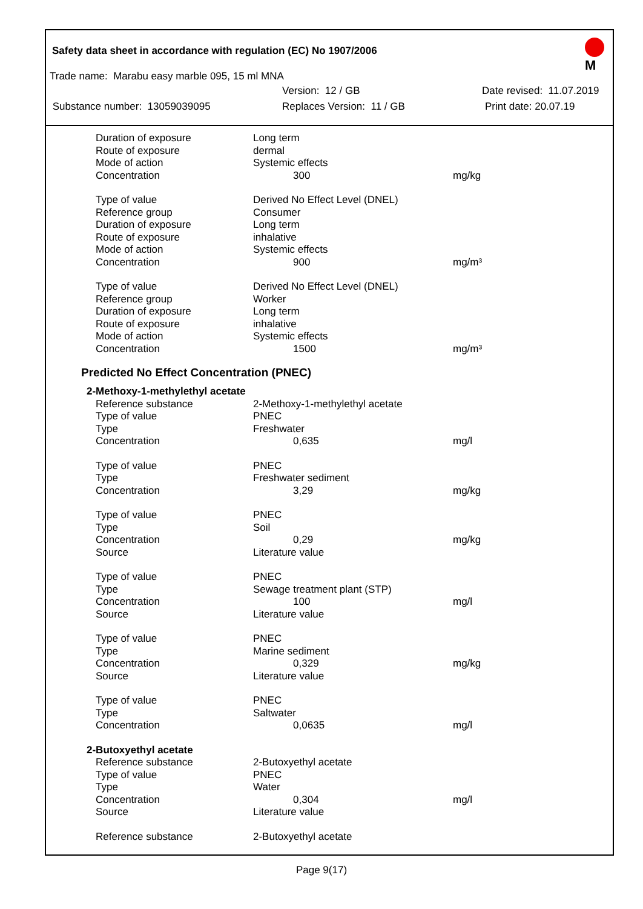M
Safety data sheet in accordance with regulation (EC) No 1907/2006
Trade name: Marabu easy marble 095, 15 ml MNA
Version: 12 / GB Date revised: 11.07.2019
Substance number: 13059039095 Replaces Version: 11 / GB Print date: 20.07.19
| Duration of exposure | Long term | |
| Route of exposure | dermal | |
| Mode of action | Systemic effects | |
| Concentration | 300 | mg/kg |
| Type of value | Derived No Effect Level (DNEL) | |
| Reference group | Consumer | |
| Duration of exposure | Long term | |
| Route of exposure | inhalative | |
| Mode of action | Systemic effects | |
| Concentration | 900 | mg/m³ |
| Type of value | Derived No Effect Level (DNEL) | |
| Reference group | Worker | |
| Duration of exposure | Long term | |
| Route of exposure | inhalative | |
| Mode of action | Systemic effects | |
| Concentration | 1500 | mg/m³ |
Predicted No Effect Concentration (PNEC)
| 2-Methoxy-1-methylethyl acetate | | |
| Reference substance | 2-Methoxy-1-methylethyl acetate | |
| Type of value | PNEC | |
| Type | Freshwater | |
| Concentration | 0,635 | mg/l |
| Type of value | PNEC | |
| Type | Freshwater sediment | |
| Concentration | 3,29 | mg/kg |
| Type of value | PNEC | |
| Type | Soil | |
| Concentration | 0,29 | mg/kg |
| Source | Literature value | |
| Type of value | PNEC | |
| Type | Sewage treatment plant (STP) | |
| Concentration | 100 | mg/l |
| Source | Literature value | |
| Type of value | PNEC | |
| Type | Marine sediment | |
| Concentration | 0,329 | mg/kg |
| Source | Literature value | |
| Type of value | PNEC | |
| Type | Saltwater | |
| Concentration | 0,0635 | mg/l |
| 2-Butoxyethyl acetate | | |
| Reference substance | 2-Butoxyethyl acetate | |
| Type of value | PNEC | |
| Type | Water | |
| Concentration | 0,304 | mg/l |
| Source | Literature value | |
| Reference substance | 2-Butoxyethyl acetate | |
Page 9(17)